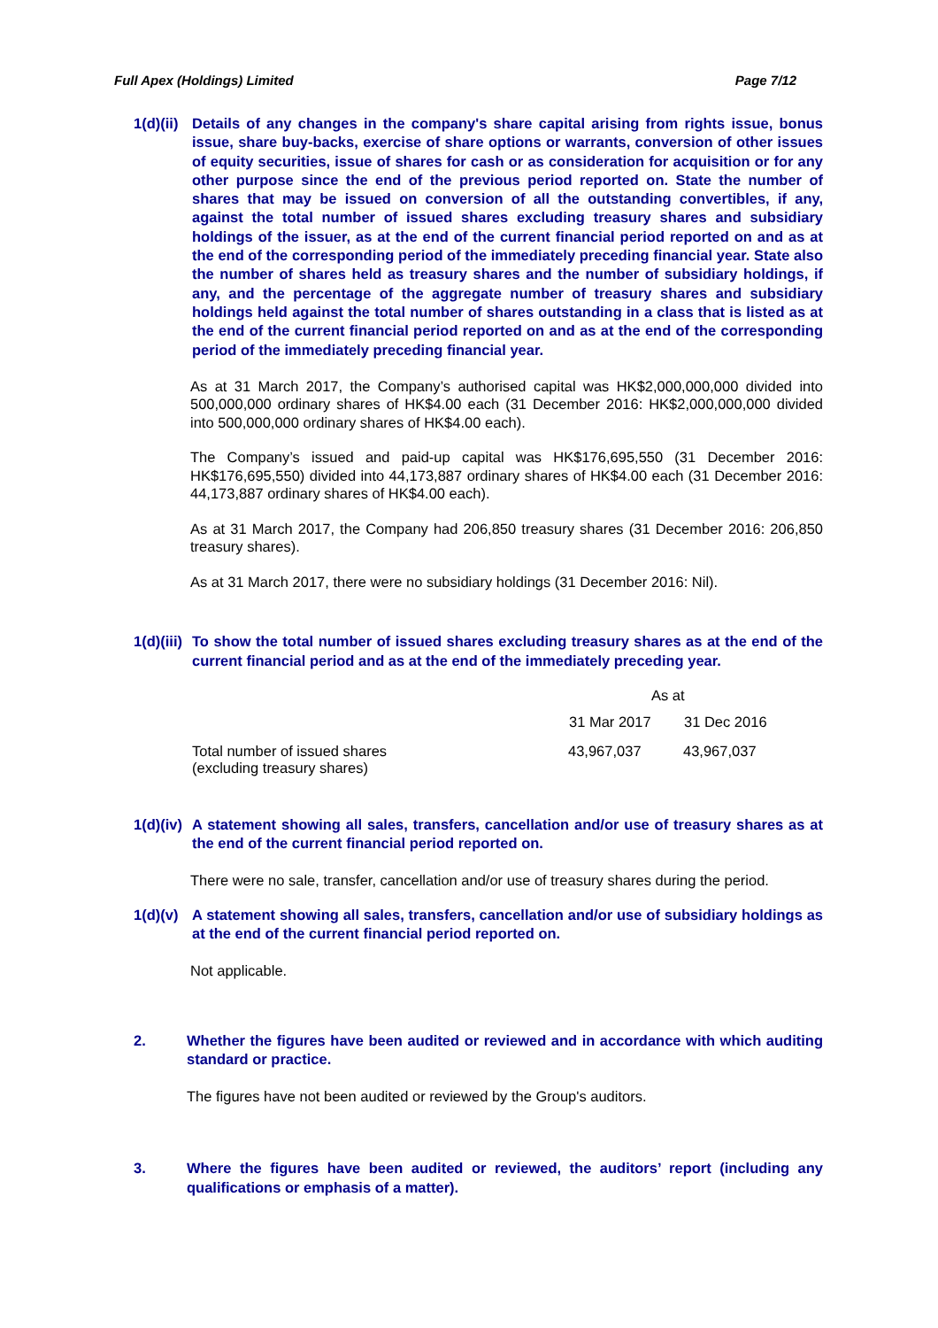Full Apex (Holdings) Limited Page 7/12
1(d)(ii)
Details of any changes in the company's share capital arising from rights issue, bonus issue, share buy-backs, exercise of share options or warrants, conversion of other issues of equity securities, issue of shares for cash or as consideration for acquisition or for any other purpose since the end of the previous period reported on. State the number of shares that may be issued on conversion of all the outstanding convertibles, if any, against the total number of issued shares excluding treasury shares and subsidiary holdings of the issuer, as at the end of the current financial period reported on and as at the end of the corresponding period of the immediately preceding financial year. State also the number of shares held as treasury shares and the number of subsidiary holdings, if any, and the percentage of the aggregate number of treasury shares and subsidiary holdings held against the total number of shares outstanding in a class that is listed as at the end of the current financial period reported on and as at the end of the corresponding period of the immediately preceding financial year.
As at 31 March 2017, the Company’s authorised capital was HK$2,000,000,000 divided into 500,000,000 ordinary shares of HK$4.00 each (31 December 2016: HK$2,000,000,000 divided into 500,000,000 ordinary shares of HK$4.00 each).
The Company’s issued and paid-up capital was HK$176,695,550 (31 December 2016: HK$176,695,550) divided into 44,173,887 ordinary shares of HK$4.00 each (31 December 2016: 44,173,887 ordinary shares of HK$4.00 each).
As at 31 March 2017, the Company had 206,850 treasury shares (31 December 2016: 206,850 treasury shares).
As at 31 March 2017, there were no subsidiary holdings (31 December 2016: Nil).
1(d)(iii)
To show the total number of issued shares excluding treasury shares as at the end of the current financial period and as at the end of the immediately preceding year.
| | As at | |
| | 31 Mar 2017 | 31 Dec 2016 |
| Total number of issued shares (excluding treasury shares) | 43,967,037 | 43,967,037 |
1(d)(iv)
A statement showing all sales, transfers, cancellation and/or use of treasury shares as at the end of the current financial period reported on.
There were no sale, transfer, cancellation and/or use of treasury shares during the period.
1(d)(v)
A statement showing all sales, transfers, cancellation and/or use of subsidiary holdings as at the end of the current financial period reported on.
Not applicable.
2. Whether the figures have been audited or reviewed and in accordance with which auditing standard or practice.
The figures have not been audited or reviewed by the Group's auditors.
3. Where the figures have been audited or reviewed, the auditors’ report (including any qualifications or emphasis of a matter).